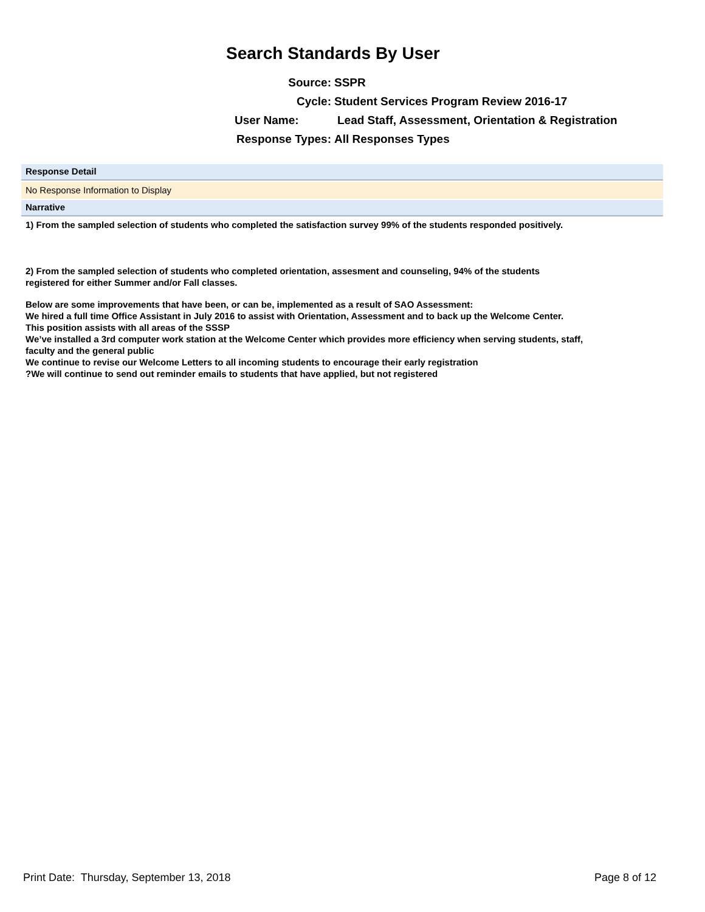Search Standards By User
Source: SSPR
Cycle: Student Services Program Review 2016-17
User Name: Lead Staff, Assessment, Orientation & Registration
Response Types: All Responses Types
Response Detail
No Response Information to Display
Narrative
1) From the sampled selection of students who completed the satisfaction survey 99% of the students responded positively.
2) From the sampled selection of students who completed orientation, assesment and counseling, 94% of the students
registered for either Summer and/or Fall classes.
Below are some improvements that have been, or can be, implemented as a result of SAO Assessment:
We hired a full time Office Assistant in July 2016 to assist with Orientation, Assessment and to back up the Welcome Center.
This position assists with all areas of the SSSP
We’ve installed a 3rd computer work station at the Welcome Center which provides more efficiency when serving students, staff,
faculty and the general public
We continue to revise our Welcome Letters to all incoming students to encourage their early registration
?We will continue to send out reminder emails to students that have applied, but not registered
Print Date: Thursday, September 13, 2018 Page 8 of 12